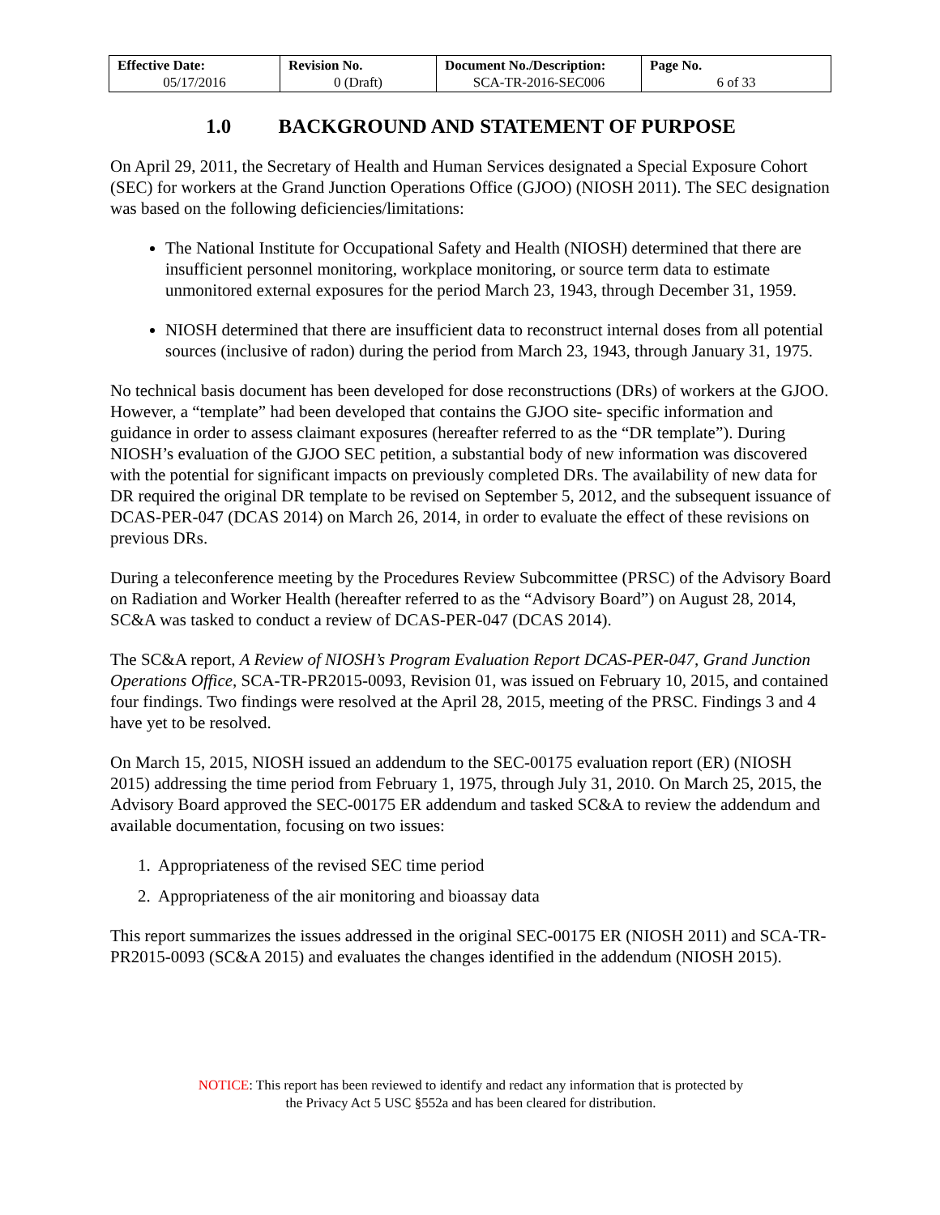| Effective Date: 05/17/2016 | Revision No. 0 (Draft) | Document No./Description: SCA-TR-2016-SEC006 | Page No. 6 of 33 |
1.0 BACKGROUND AND STATEMENT OF PURPOSE
On April 29, 2011, the Secretary of Health and Human Services designated a Special Exposure Cohort (SEC) for workers at the Grand Junction Operations Office (GJOO) (NIOSH 2011). The SEC designation was based on the following deficiencies/limitations:
The National Institute for Occupational Safety and Health (NIOSH) determined that there are insufficient personnel monitoring, workplace monitoring, or source term data to estimate unmonitored external exposures for the period March 23, 1943, through December 31, 1959.
NIOSH determined that there are insufficient data to reconstruct internal doses from all potential sources (inclusive of radon) during the period from March 23, 1943, through January 31, 1975.
No technical basis document has been developed for dose reconstructions (DRs) of workers at the GJOO. However, a “template” had been developed that contains the GJOO site- specific information and guidance in order to assess claimant exposures (hereafter referred to as the “DR template”). During NIOSH’s evaluation of the GJOO SEC petition, a substantial body of new information was discovered with the potential for significant impacts on previously completed DRs. The availability of new data for DR required the original DR template to be revised on September 5, 2012, and the subsequent issuance of DCAS-PER-047 (DCAS 2014) on March 26, 2014, in order to evaluate the effect of these revisions on previous DRs.
During a teleconference meeting by the Procedures Review Subcommittee (PRSC) of the Advisory Board on Radiation and Worker Health (hereafter referred to as the “Advisory Board”) on August 28, 2014, SC&A was tasked to conduct a review of DCAS-PER-047 (DCAS 2014).
The SC&A report, A Review of NIOSH’s Program Evaluation Report DCAS-PER-047, Grand Junction Operations Office, SCA-TR-PR2015-0093, Revision 01, was issued on February 10, 2015, and contained four findings. Two findings were resolved at the April 28, 2015, meeting of the PRSC. Findings 3 and 4 have yet to be resolved.
On March 15, 2015, NIOSH issued an addendum to the SEC-00175 evaluation report (ER) (NIOSH 2015) addressing the time period from February 1, 1975, through July 31, 2010. On March 25, 2015, the Advisory Board approved the SEC-00175 ER addendum and tasked SC&A to review the addendum and available documentation, focusing on two issues:
1. Appropriateness of the revised SEC time period
2. Appropriateness of the air monitoring and bioassay data
This report summarizes the issues addressed in the original SEC-00175 ER (NIOSH 2011) and SCA-TR-PR2015-0093 (SC&A 2015) and evaluates the changes identified in the addendum (NIOSH 2015).
NOTICE: This report has been reviewed to identify and redact any information that is protected by
the Privacy Act 5 USC §552a and has been cleared for distribution.